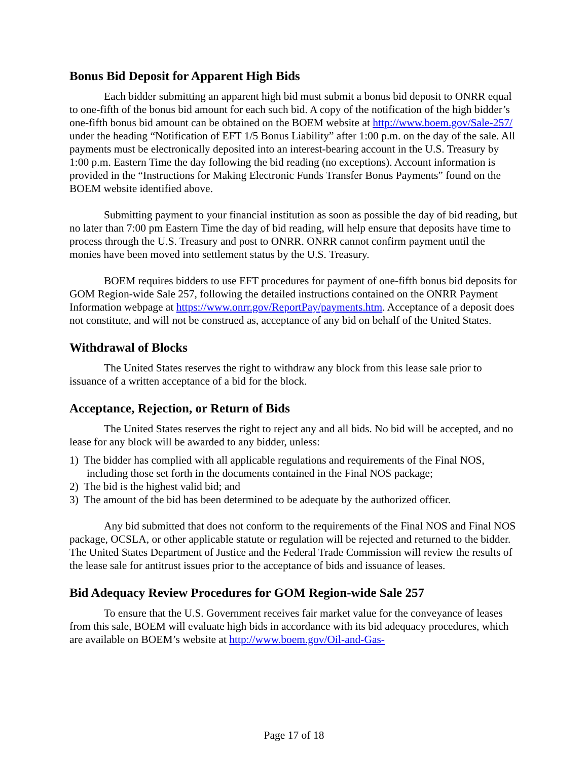Bonus Bid Deposit for Apparent High Bids
Each bidder submitting an apparent high bid must submit a bonus bid deposit to ONRR equal to one-fifth of the bonus bid amount for each such bid. A copy of the notification of the high bidder’s one-fifth bonus bid amount can be obtained on the BOEM website at http://www.boem.gov/Sale-257/ under the heading “Notification of EFT 1/5 Bonus Liability” after 1:00 p.m. on the day of the sale. All payments must be electronically deposited into an interest-bearing account in the U.S. Treasury by 1:00 p.m. Eastern Time the day following the bid reading (no exceptions). Account information is provided in the “Instructions for Making Electronic Funds Transfer Bonus Payments” found on the BOEM website identified above.
Submitting payment to your financial institution as soon as possible the day of bid reading, but no later than 7:00 pm Eastern Time the day of bid reading, will help ensure that deposits have time to process through the U.S. Treasury and post to ONRR. ONRR cannot confirm payment until the monies have been moved into settlement status by the U.S. Treasury.
BOEM requires bidders to use EFT procedures for payment of one-fifth bonus bid deposits for GOM Region-wide Sale 257, following the detailed instructions contained on the ONRR Payment Information webpage at https://www.onrr.gov/ReportPay/payments.htm. Acceptance of a deposit does not constitute, and will not be construed as, acceptance of any bid on behalf of the United States.
Withdrawal of Blocks
The United States reserves the right to withdraw any block from this lease sale prior to issuance of a written acceptance of a bid for the block.
Acceptance, Rejection, or Return of Bids
The United States reserves the right to reject any and all bids. No bid will be accepted, and no lease for any block will be awarded to any bidder, unless:
1) The bidder has complied with all applicable regulations and requirements of the Final NOS, including those set forth in the documents contained in the Final NOS package;
2) The bid is the highest valid bid; and
3) The amount of the bid has been determined to be adequate by the authorized officer.
Any bid submitted that does not conform to the requirements of the Final NOS and Final NOS package, OCSLA, or other applicable statute or regulation will be rejected and returned to the bidder. The United States Department of Justice and the Federal Trade Commission will review the results of the lease sale for antitrust issues prior to the acceptance of bids and issuance of leases.
Bid Adequacy Review Procedures for GOM Region-wide Sale 257
To ensure that the U.S. Government receives fair market value for the conveyance of leases from this sale, BOEM will evaluate high bids in accordance with its bid adequacy procedures, which are available on BOEM’s website at http://www.boem.gov/Oil-and-Gas-
Page 17 of 18